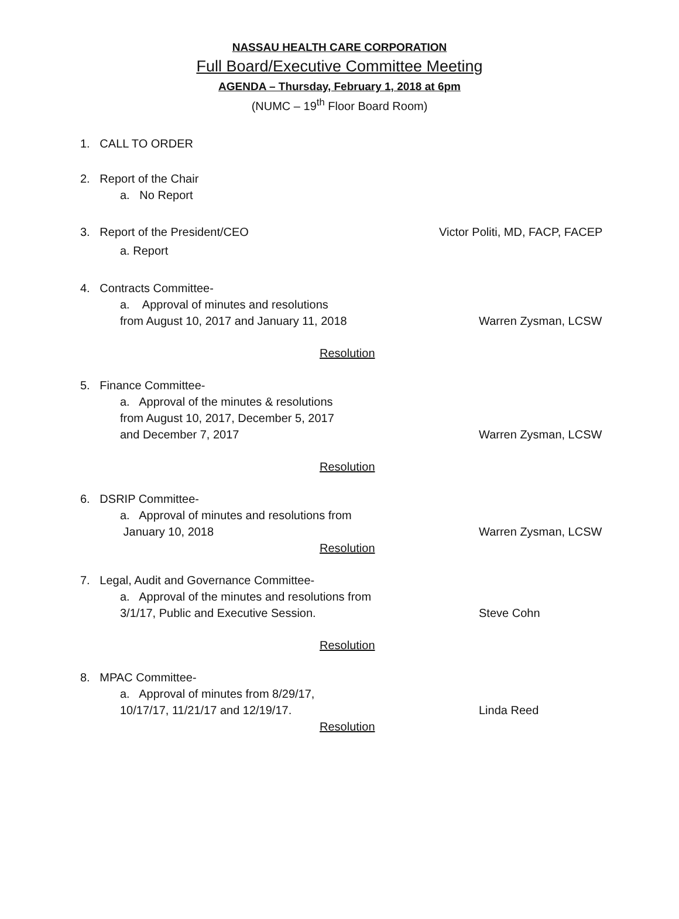NASSAU HEALTH CARE CORPORATION
Full Board/Executive Committee Meeting
AGENDA – Thursday, February 1, 2018 at 6pm
(NUMC – 19<sup>th</sup> Floor Board Room)
1. CALL TO ORDER
2. Report of the Chair
a. No Report
3. Report of the President/CEO Victor Politi, MD, FACP, FACEP
a. Report
4. Contracts Committee-
a. Approval of minutes and resolutions
from August 10, 2017 and January 11, 2018
Warren Zysman, LCSW
Resolution
5. Finance Committee-
a. Approval of the minutes & resolutions
from August 10, 2017, December 5, 2017
and December 7, 2017
Warren Zysman, LCSW
Resolution
6. DSRIP Committee-
a. Approval of minutes and resolutions from
January 10, 2018
Warren Zysman, LCSW
Resolution
7. Legal, Audit and Governance Committee-
a. Approval of the minutes and resolutions from
3/1/17, Public and Executive Session.
Steve Cohn
Resolution
8. MPAC Committee-
a. Approval of minutes from 8/29/17,
10/17/17, 11/21/17 and 12/19/17.
Linda Reed
Resolution